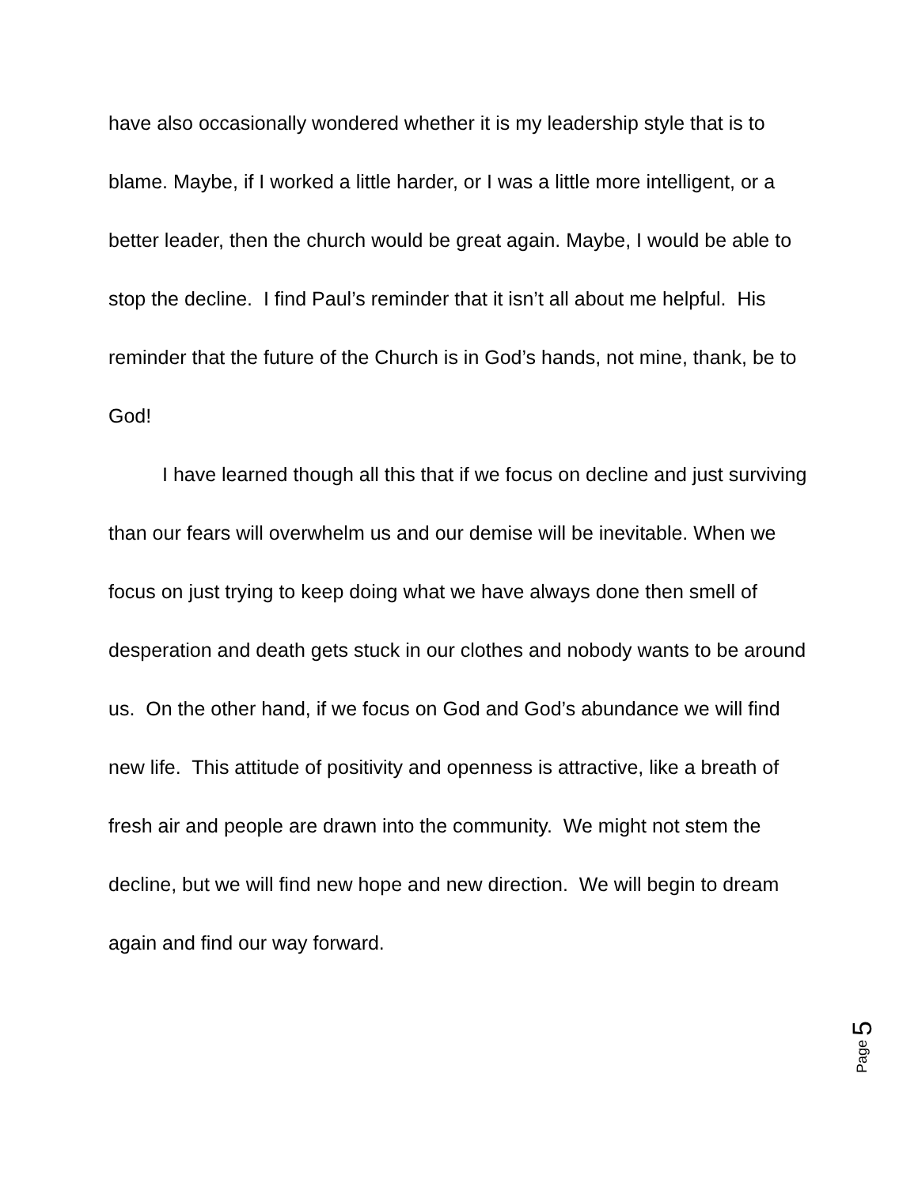have also occasionally wondered whether it is my leadership style that is to blame. Maybe, if I worked a little harder, or I was a little more intelligent, or a better leader, then the church would be great again. Maybe, I would be able to stop the decline. I find Paul’s reminder that it isn’t all about me helpful. His reminder that the future of the Church is in God’s hands, not mine, thank, be to God!
I have learned though all this that if we focus on decline and just surviving than our fears will overwhelm us and our demise will be inevitable. When we focus on just trying to keep doing what we have always done then smell of desperation and death gets stuck in our clothes and nobody wants to be around us. On the other hand, if we focus on God and God’s abundance we will find new life. This attitude of positivity and openness is attractive, like a breath of fresh air and people are drawn into the community. We might not stem the decline, but we will find new hope and new direction. We will begin to dream again and find our way forward.
Page 5